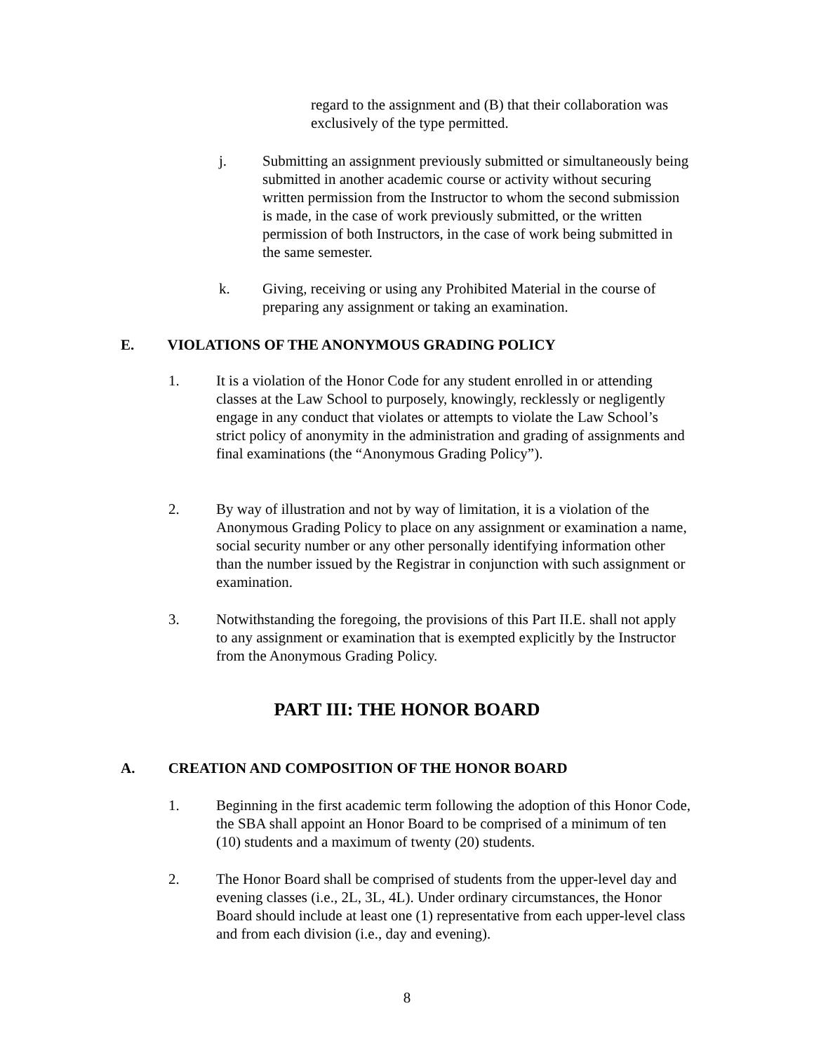regard to the assignment and (B) that their collaboration was exclusively of the type permitted.
j. Submitting an assignment previously submitted or simultaneously being submitted in another academic course or activity without securing written permission from the Instructor to whom the second submission is made, in the case of work previously submitted, or the written permission of both Instructors, in the case of work being submitted in the same semester.
k. Giving, receiving or using any Prohibited Material in the course of preparing any assignment or taking an examination.
E. VIOLATIONS OF THE ANONYMOUS GRADING POLICY
1. It is a violation of the Honor Code for any student enrolled in or attending classes at the Law School to purposely, knowingly, recklessly or negligently engage in any conduct that violates or attempts to violate the Law School’s strict policy of anonymity in the administration and grading of assignments and final examinations (the “Anonymous Grading Policy”).
2. By way of illustration and not by way of limitation, it is a violation of the Anonymous Grading Policy to place on any assignment or examination a name, social security number or any other personally identifying information other than the number issued by the Registrar in conjunction with such assignment or examination.
3. Notwithstanding the foregoing, the provisions of this Part II.E. shall not apply to any assignment or examination that is exempted explicitly by the Instructor from the Anonymous Grading Policy.
PART III: THE HONOR BOARD
A. CREATION AND COMPOSITION OF THE HONOR BOARD
1. Beginning in the first academic term following the adoption of this Honor Code, the SBA shall appoint an Honor Board to be comprised of a minimum of ten (10) students and a maximum of twenty (20) students.
2. The Honor Board shall be comprised of students from the upper-level day and evening classes (i.e., 2L, 3L, 4L). Under ordinary circumstances, the Honor Board should include at least one (1) representative from each upper-level class and from each division (i.e., day and evening).
8